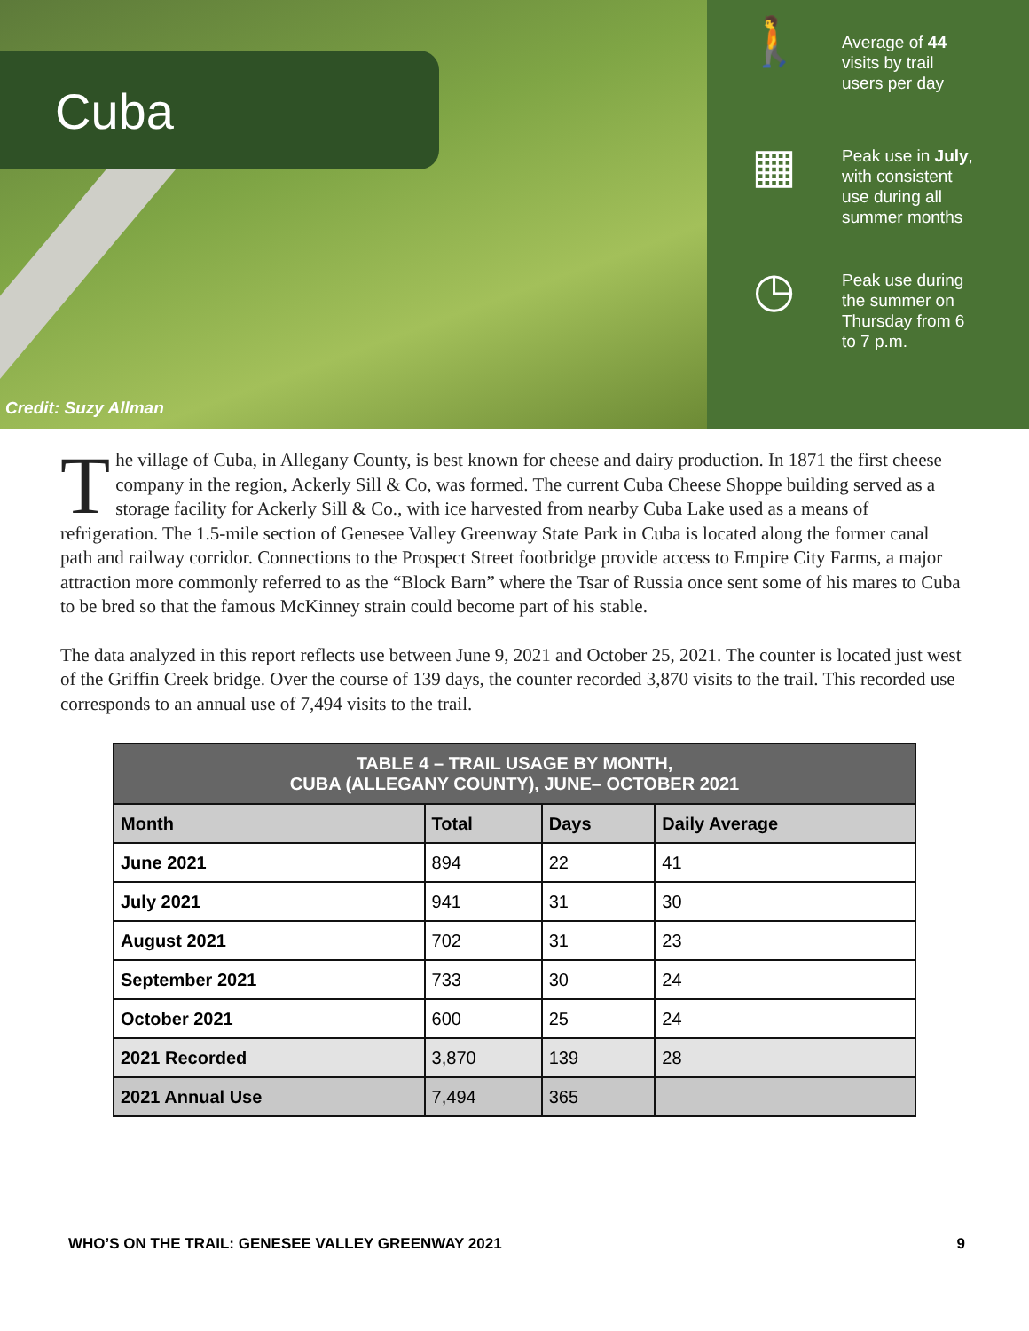Cuba
Credit: Suzy Allman
🚶
Average of 44
visits by trail
users per day
▦
Peak use in July,
with consistent
use during all
summer months
◷
Peak use during
the summer on
Thursday from 6
to 7 p.m.
The village of Cuba, in Allegany County, is best known for cheese and dairy production. In 1871 the first cheese company in the region, Ackerly Sill & Co, was formed. The current Cuba Cheese Shoppe building served as a storage facility for Ackerly Sill & Co., with ice harvested from nearby Cuba Lake used as a means of refrigeration. The 1.5-mile section of Genesee Valley Greenway State Park in Cuba is located along the former canal path and railway corridor. Connections to the Prospect Street footbridge provide access to Empire City Farms, a major attraction more commonly referred to as the “Block Barn” where the Tsar of Russia once sent some of his mares to Cuba to be bred so that the famous McKinney strain could become part of his stable.
The data analyzed in this report reflects use between June 9, 2021 and October 25, 2021. The counter is located just west of the Griffin Creek bridge. Over the course of 139 days, the counter recorded 3,870 visits to the trail. This recorded use corresponds to an annual use of 7,494 visits to the trail.
| TABLE 4 – TRAIL USAGE BY MONTH, CUBA (ALLEGANY COUNTY), JUNE– OCTOBER 2021 | | | |
| --- | --- | --- | --- |
| Month | Total | Days | Daily Average |
| June 2021 | 894 | 22 | 41 |
| July 2021 | 941 | 31 | 30 |
| August 2021 | 702 | 31 | 23 |
| September 2021 | 733 | 30 | 24 |
| October 2021 | 600 | 25 | 24 |
| 2021 Recorded | 3,870 | 139 | 28 |
| 2021 Annual Use | 7,494 | 365 | |
WHO’S ON THE TRAIL: GENESEE VALLEY GREENWAY 2021 9